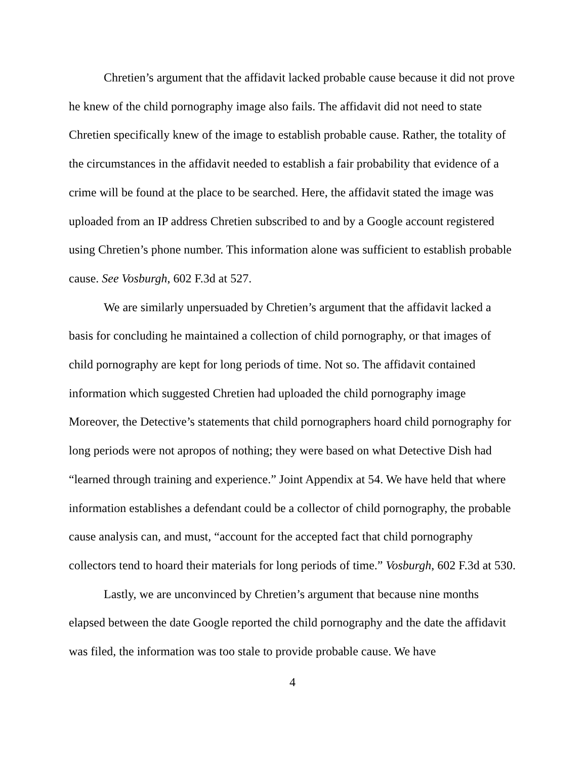Chretien’s argument that the affidavit lacked probable cause because it did not prove he knew of the child pornography image also fails. The affidavit did not need to state Chretien specifically knew of the image to establish probable cause. Rather, the totality of the circumstances in the affidavit needed to establish a fair probability that evidence of a crime will be found at the place to be searched. Here, the affidavit stated the image was uploaded from an IP address Chretien subscribed to and by a Google account registered using Chretien’s phone number. This information alone was sufficient to establish probable cause. See Vosburgh, 602 F.3d at 527.
We are similarly unpersuaded by Chretien’s argument that the affidavit lacked a basis for concluding he maintained a collection of child pornography, or that images of child pornography are kept for long periods of time. Not so. The affidavit contained information which suggested Chretien had uploaded the child pornography image Moreover, the Detective’s statements that child pornographers hoard child pornography for long periods were not apropos of nothing; they were based on what Detective Dish had “learned through training and experience.” Joint Appendix at 54. We have held that where information establishes a defendant could be a collector of child pornography, the probable cause analysis can, and must, “account for the accepted fact that child pornography collectors tend to hoard their materials for long periods of time.” Vosburgh, 602 F.3d at 530.
Lastly, we are unconvinced by Chretien’s argument that because nine months elapsed between the date Google reported the child pornography and the date the affidavit was filed, the information was too stale to provide probable cause. We have
4